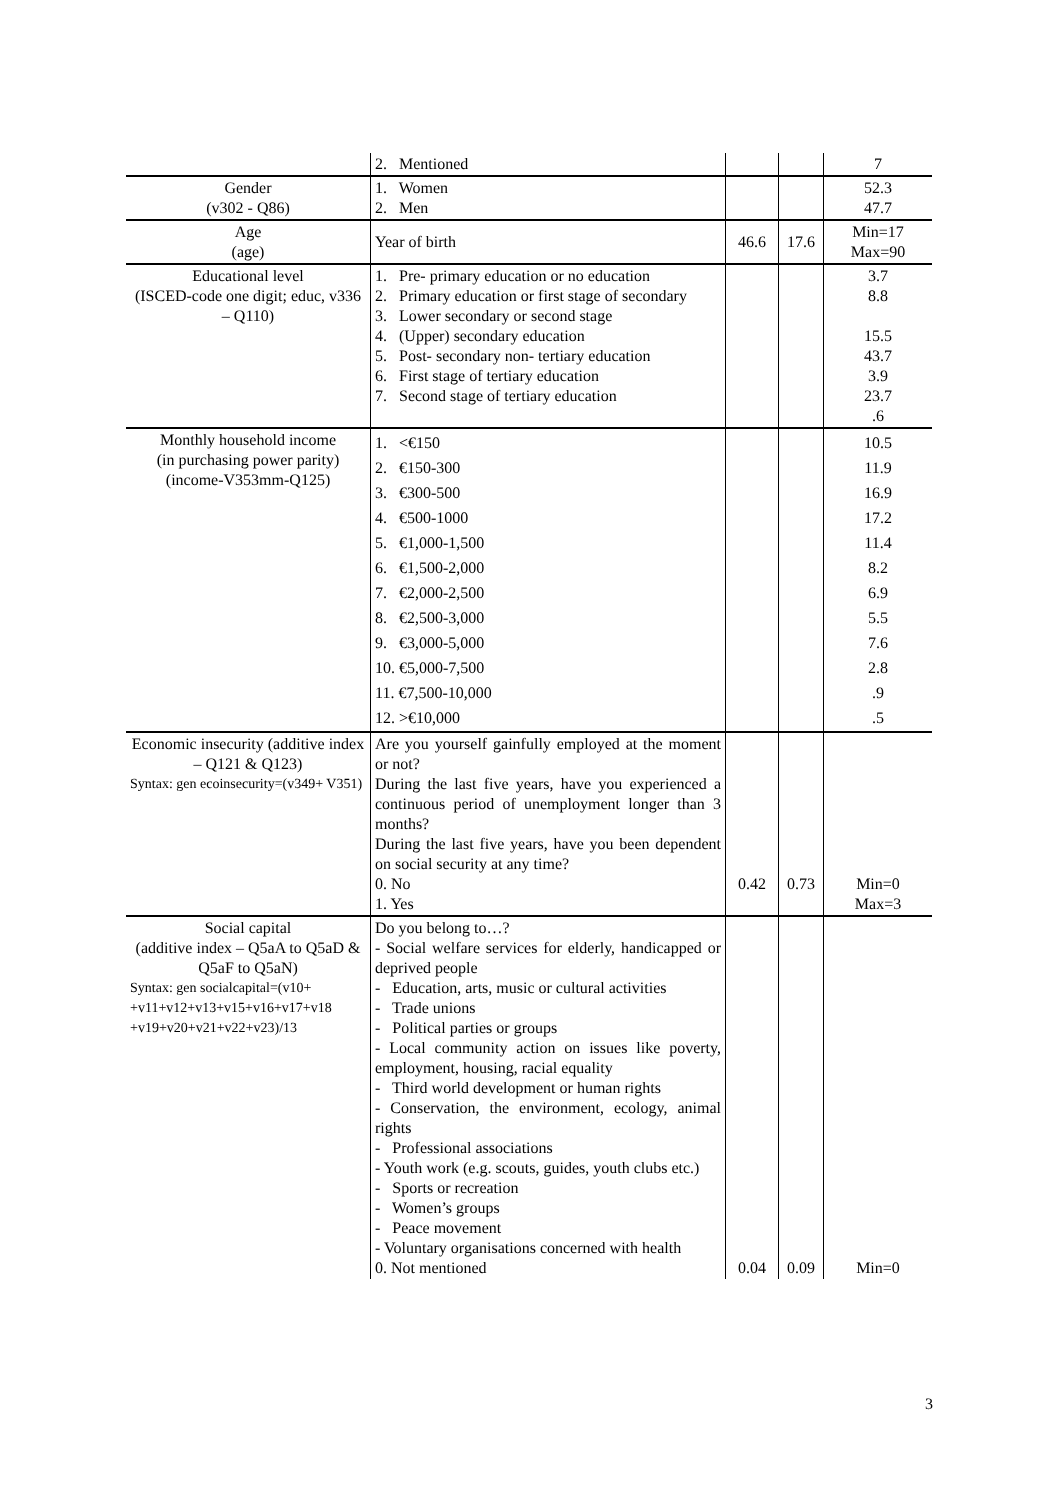| | 2. Mentioned | | | 7 |
| Gender (v302 - Q86) | 1. Women 2. Men | | | 52.3 47.7 |
| Age (age) | Year of birth | 46.6 | 17.6 | Min=17 Max=90 |
| Educational level (ISCED-code one digit; educ, v336 – Q110) | 1. Pre- primary education or no education 2. Primary education or first stage of secondary 3. Lower secondary or second stage 4. (Upper) secondary education 5. Post- secondary non- tertiary education 6. First stage of tertiary education 7. Second stage of tertiary education | | | 3.7 8.8 15.5 43.7 3.9 23.7 .6 |
| Monthly household income (in purchasing power parity) (income-V353mm-Q125) | 1. <€150 2. €150-300 3. €300-500 4. €500-1000 5. €1,000-1,500 6. €1,500-2,000 7. €2,000-2,500 8. €2,500-3,000 9. €3,000-5,000 10. €5,000-7,500 11. €7,500-10,000 12. >€10,000 | | | 10.5 11.9 16.9 17.2 11.4 8.2 6.9 5.5 7.6 2.8 .9 .5 |
| Economic insecurity (additive index – Q121 & Q123) Syntax: gen ecoinsecurity=(v349+ V351) | Are you yourself gainfully employed at the moment or not? During the last five years, have you experienced a continuous period of unemployment longer than 3 months? During the last five years, have you been dependent on social security at any time? 0. No 1. Yes | 0.42 | 0.73 | Min=0 Max=3 |
| Social capital (additive index – Q5aA to Q5aD & Q5aF to Q5aN) Syntax: gen socialcapital=(v10+ +v11+v12+v13+v15+v16+v17+v18 +v19+v20+v21+v22+v23)/13 | Do you belong to…? - Social welfare services for elderly, handicapped or deprived people - Education, arts, music or cultural activities - Trade unions - Political parties or groups - Local community action on issues like poverty, employment, housing, racial equality - Third world development or human rights - Conservation, the environment, ecology, animal rights - Professional associations - Youth work (e.g. scouts, guides, youth clubs etc.) - Sports or recreation - Women’s groups - Peace movement - Voluntary organisations concerned with health 0. Not mentioned | 0.04 | 0.09 | Min=0 |
3